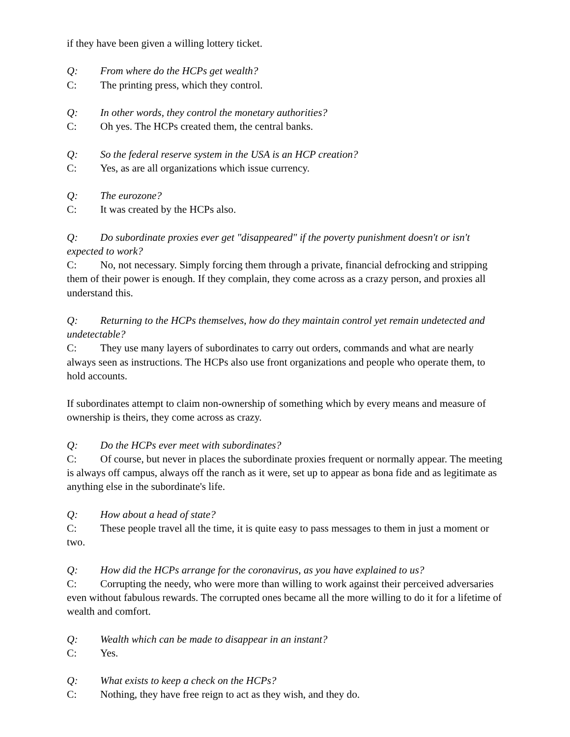if they have been given a willing lottery ticket.
Q: From where do the HCPs get wealth?
C: The printing press, which they control.
Q: In other words, they control the monetary authorities?
C: Oh yes. The HCPs created them, the central banks.
Q: So the federal reserve system in the USA is an HCP creation?
C: Yes, as are all organizations which issue currency.
Q: The eurozone?
C: It was created by the HCPs also.
Q: Do subordinate proxies ever get "disappeared" if the poverty punishment doesn't or isn't expected to work?
C: No, not necessary. Simply forcing them through a private, financial defrocking and stripping them of their power is enough. If they complain, they come across as a crazy person, and proxies all understand this.
Q: Returning to the HCPs themselves, how do they maintain control yet remain undetected and undetectable?
C: They use many layers of subordinates to carry out orders, commands and what are nearly always seen as instructions. The HCPs also use front organizations and people who operate them, to hold accounts.
If subordinates attempt to claim non-ownership of something which by every means and measure of ownership is theirs, they come across as crazy.
Q: Do the HCPs ever meet with subordinates?
C: Of course, but never in places the subordinate proxies frequent or normally appear. The meeting is always off campus, always off the ranch as it were, set up to appear as bona fide and as legitimate as anything else in the subordinate's life.
Q: How about a head of state?
C: These people travel all the time, it is quite easy to pass messages to them in just a moment or two.
Q: How did the HCPs arrange for the coronavirus, as you have explained to us?
C: Corrupting the needy, who were more than willing to work against their perceived adversaries even without fabulous rewards. The corrupted ones became all the more willing to do it for a lifetime of wealth and comfort.
Q: Wealth which can be made to disappear in an instant?
C: Yes.
Q: What exists to keep a check on the HCPs?
C: Nothing, they have free reign to act as they wish, and they do.